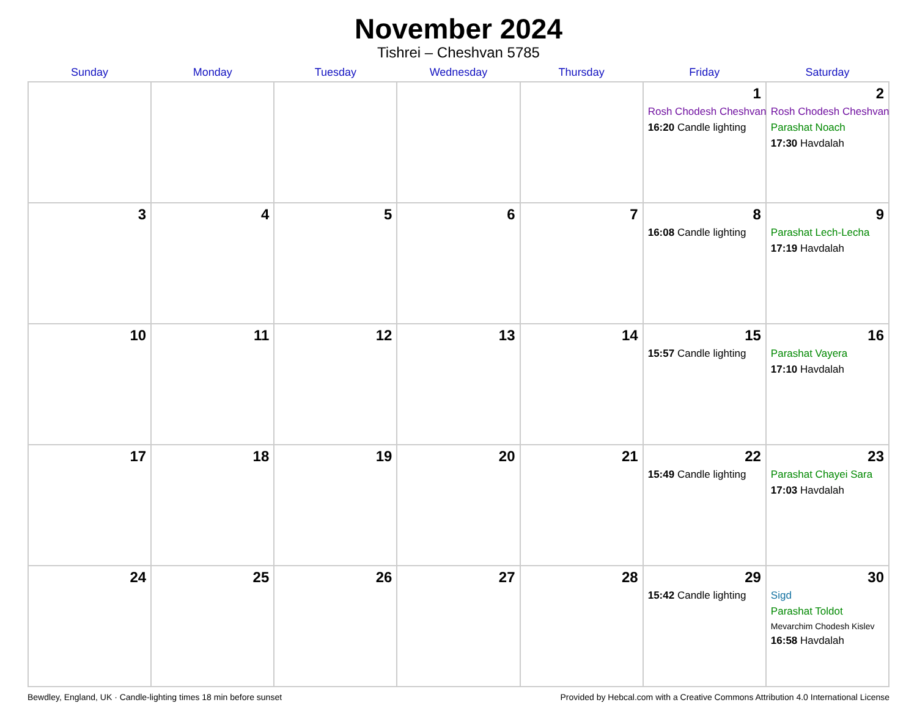November 2024
Tishrei – Cheshvan 5785
| Sunday | Monday | Tuesday | Wednesday | Thursday | Friday | Saturday |
| --- | --- | --- | --- | --- | --- | --- |
| | | | | | 1 Rosh Chodesh Cheshvan 16:20 Candle lighting | 2 Rosh Chodesh Cheshvan Parashat Noach 17:30 Havdalah |
| 3 | 4 | 5 | 6 | 7 | 8 16:08 Candle lighting | 9 Parashat Lech-Lecha 17:19 Havdalah |
| 10 | 11 | 12 | 13 | 14 | 15 15:57 Candle lighting | 16 Parashat Vayera 17:10 Havdalah |
| 17 | 18 | 19 | 20 | 21 | 22 15:49 Candle lighting | 23 Parashat Chayei Sara 17:03 Havdalah |
| 24 | 25 | 26 | 27 | 28 | 29 15:42 Candle lighting | 30 Sigd Parashat Toldot Mevarchim Chodesh Kislev 16:58 Havdalah |
Bewdley, England, UK · Candle-lighting times 18 min before sunset Provided by Hebcal.com with a Creative Commons Attribution 4.0 International License